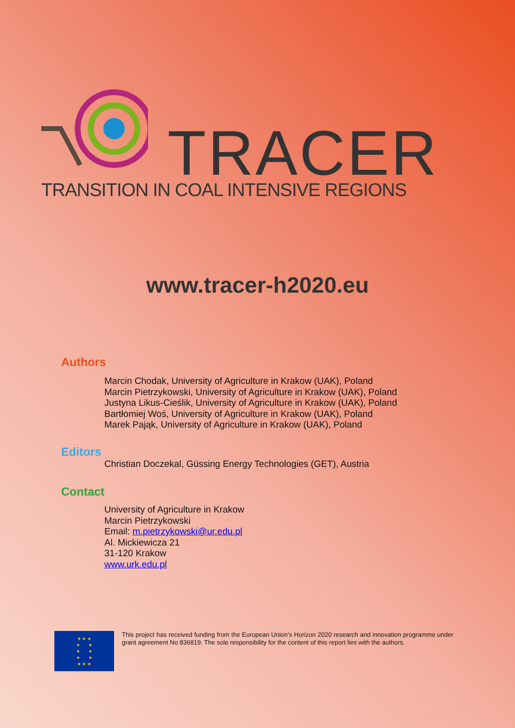TRACER
TRANSITION IN COAL INTENSIVE REGIONS
www.tracer-h2020.eu
Authors
Marcin Chodak, University of Agriculture in Krakow (UAK), Poland
Marcin Pietrzykowski, University of Agriculture in Krakow (UAK), Poland
Justyna Likus-Cieślik, University of Agriculture in Krakow (UAK), Poland
Bartłomiej Woś, University of Agriculture in Krakow (UAK), Poland
Marek Pająk, University of Agriculture in Krakow (UAK), Poland
Editors
Christian Doczekal, Güssing Energy Technologies (GET), Austria
Contact
University of Agriculture in Krakow
Marcin Pietrzykowski
Email: m.pietrzykowski@ur.edu.pl
Al. Mickiewicza 21
31-120 Krakow
www.urk.edu.pl
★ ★ ★
★ ★
★ ★
★ ★
★ ★ ★
This project has received funding from the European Union’s Horizon 2020 research and innovation programme under grant agreement No 836819. The sole responsibility for the content of this report lies with the authors.